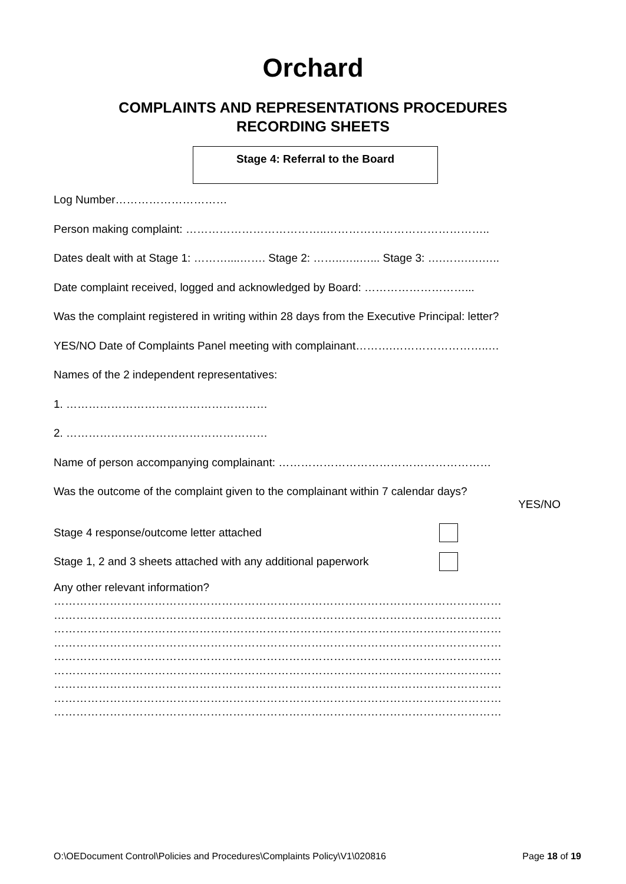Orchard
COMPLAINTS AND REPRESENTATIONS PROCEDURES
RECORDING SHEETS
Stage 4: Referral to the Board
Log Number…………………………
Person making complaint: ………………………………..……………………………………..
Dates dealt with at Stage 1: ………....……. Stage 2: ……..…..…... Stage 3: ….…….….…..
Date complaint received, logged and acknowledged by Board: ………………………...
Was the complaint registered in writing within 28 days from the Executive Principal: letter?
YES/NO Date of Complaints Panel meeting with complainant……….……………………..…
Names of the 2 independent representatives:
1. ………………………………………………
2. ………………………………………………
Name of person accompanying complainant: …………………………………………………
Was the outcome of the complaint given to the complainant within 7 calendar days?
YES/NO
Stage 4 response/outcome letter attached
Stage 1, 2 and 3 sheets attached with any additional paperwork
Any other relevant information?
…………………………………………………………………………………………………………
…………………………………………………………………………………………………………
…………………………………………………………………………………………………………
…………………………………………………………………………………………………………
…………………………………………………………………………………………………………
…………………………………………………………………………………………………………
…………………………………………………………………………………………………………
…………………………………………………………………………………………………………
…………………………………………………………………………………………………………
O:\OEDocument Control\Policies and Procedures\Complaints Policy\V1\020816 Page 18 of 19